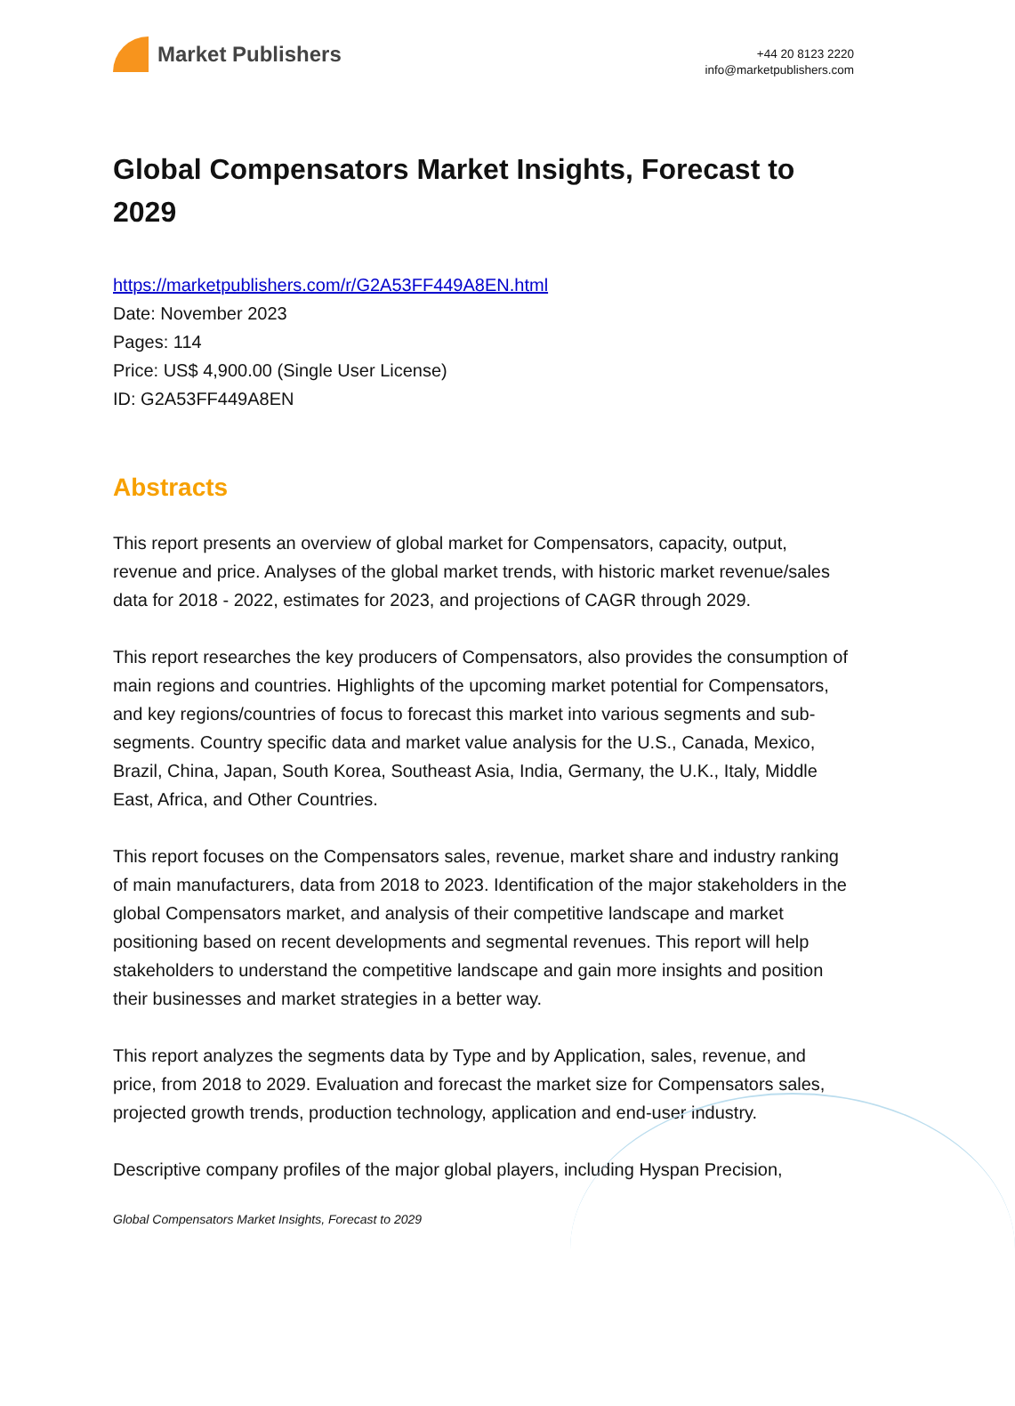Market Publishers
+44 20 8123 2220
info@marketpublishers.com
Global Compensators Market Insights, Forecast to 2029
https://marketpublishers.com/r/G2A53FF449A8EN.html
Date: November 2023
Pages: 114
Price: US$ 4,900.00 (Single User License)
ID: G2A53FF449A8EN
Abstracts
This report presents an overview of global market for Compensators, capacity, output, revenue and price. Analyses of the global market trends, with historic market revenue/sales data for 2018 - 2022, estimates for 2023, and projections of CAGR through 2029.
This report researches the key producers of Compensators, also provides the consumption of main regions and countries. Highlights of the upcoming market potential for Compensators, and key regions/countries of focus to forecast this market into various segments and sub-segments. Country specific data and market value analysis for the U.S., Canada, Mexico, Brazil, China, Japan, South Korea, Southeast Asia, India, Germany, the U.K., Italy, Middle East, Africa, and Other Countries.
This report focuses on the Compensators sales, revenue, market share and industry ranking of main manufacturers, data from 2018 to 2023. Identification of the major stakeholders in the global Compensators market, and analysis of their competitive landscape and market positioning based on recent developments and segmental revenues. This report will help stakeholders to understand the competitive landscape and gain more insights and position their businesses and market strategies in a better way.
This report analyzes the segments data by Type and by Application, sales, revenue, and price, from 2018 to 2029. Evaluation and forecast the market size for Compensators sales, projected growth trends, production technology, application and end-user industry.
Descriptive company profiles of the major global players, including Hyspan Precision,
Global Compensators Market Insights, Forecast to 2029